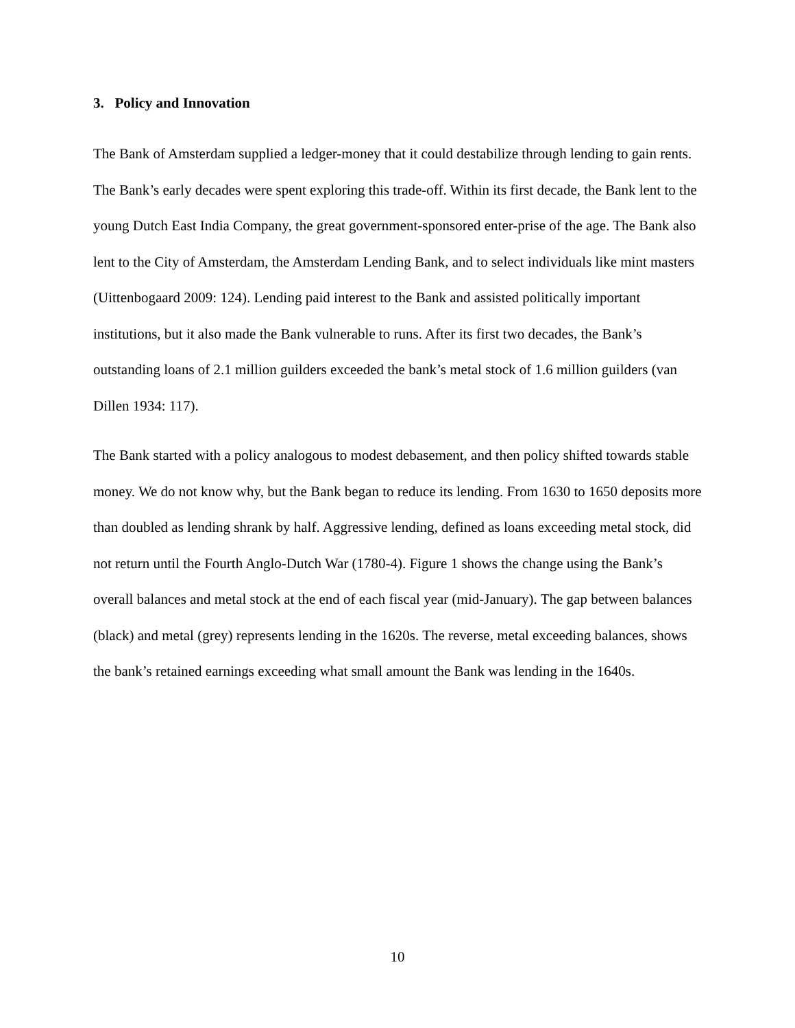3. Policy and Innovation
The Bank of Amsterdam supplied a ledger-money that it could destabilize through lending to gain rents. The Bank’s early decades were spent exploring this trade-off. Within its first decade, the Bank lent to the young Dutch East India Company, the great government-sponsored enter-prise of the age. The Bank also lent to the City of Amsterdam, the Amsterdam Lending Bank, and to select individuals like mint masters (Uittenbogaard 2009: 124). Lending paid interest to the Bank and assisted politically important institutions, but it also made the Bank vulnerable to runs. After its first two decades, the Bank’s outstanding loans of 2.1 million guilders exceeded the bank’s metal stock of 1.6 million guilders (van Dillen 1934: 117).
The Bank started with a policy analogous to modest debasement, and then policy shifted towards stable money. We do not know why, but the Bank began to reduce its lending. From 1630 to 1650 deposits more than doubled as lending shrank by half. Aggressive lending, defined as loans exceeding metal stock, did not return until the Fourth Anglo-Dutch War (1780-4). Figure 1 shows the change using the Bank’s overall balances and metal stock at the end of each fiscal year (mid-January). The gap between balances (black) and metal (grey) represents lending in the 1620s. The reverse, metal exceeding balances, shows the bank’s retained earnings exceeding what small amount the Bank was lending in the 1640s.
10